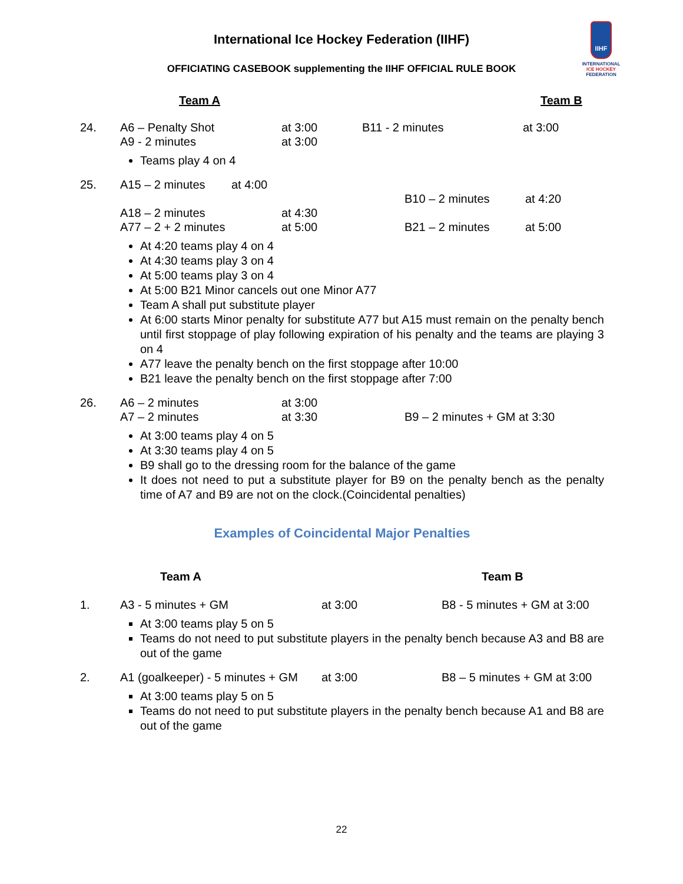International Ice Hockey Federation (IIHF)
OFFICIATING CASEBOOK supplementing the IIHF OFFICIAL RULE BOOK
IIHF
INTERNATIONAL
ICE HOCKEY
FEDERATION
| | Team A | | | Team B |
| 24. | A6 – Penalty Shot A9 - 2 minutes | at 3:00 at 3:00 | B11 - 2 minutes | at 3:00 |
Teams play 4 on 4
| 25. | A15 – 2 minutes at 4:00 A18 – 2 minutes A77 – 2 + 2 minutes | at 4:30 at 5:00 | B10 – 2 minutes B21 – 2 minutes | at 4:20 at 5:00 |
At 4:20 teams play 4 on 4
At 4:30 teams play 3 on 4
At 5:00 teams play 3 on 4
At 5:00 B21 Minor cancels out one Minor A77
Team A shall put substitute player
At 6:00 starts Minor penalty for substitute A77 but A15 must remain on the penalty bench until first stoppage of play following expiration of his penalty and the teams are playing 3 on 4
A77 leave the penalty bench on the first stoppage after 10:00
B21 leave the penalty bench on the first stoppage after 7:00
| 26. | A6 – 2 minutes A7 – 2 minutes | at 3:00 at 3:30 | B9 – 2 minutes + GM at 3:30 |
At 3:00 teams play 4 on 5
At 3:30 teams play 4 on 5
B9 shall go to the dressing room for the balance of the game
It does not need to put a substitute player for B9 on the penalty bench as the penalty time of A7 and B9 are not on the clock.(Coincidental penalties)
Examples of Coincidental Major Penalties
| | Team A | | Team B |
| 1. | A3 - 5 minutes + GM | at 3:00 | B8 - 5 minutes + GM at 3:00 |
At 3:00 teams play 5 on 5
Teams do not need to put substitute players in the penalty bench because A3 and B8 are out of the game
| 2. | A1 (goalkeeper) - 5 minutes + GM | at 3:00 | B8 – 5 minutes + GM at 3:00 |
At 3:00 teams play 5 on 5
Teams do not need to put substitute players in the penalty bench because A1 and B8 are out of the game
22